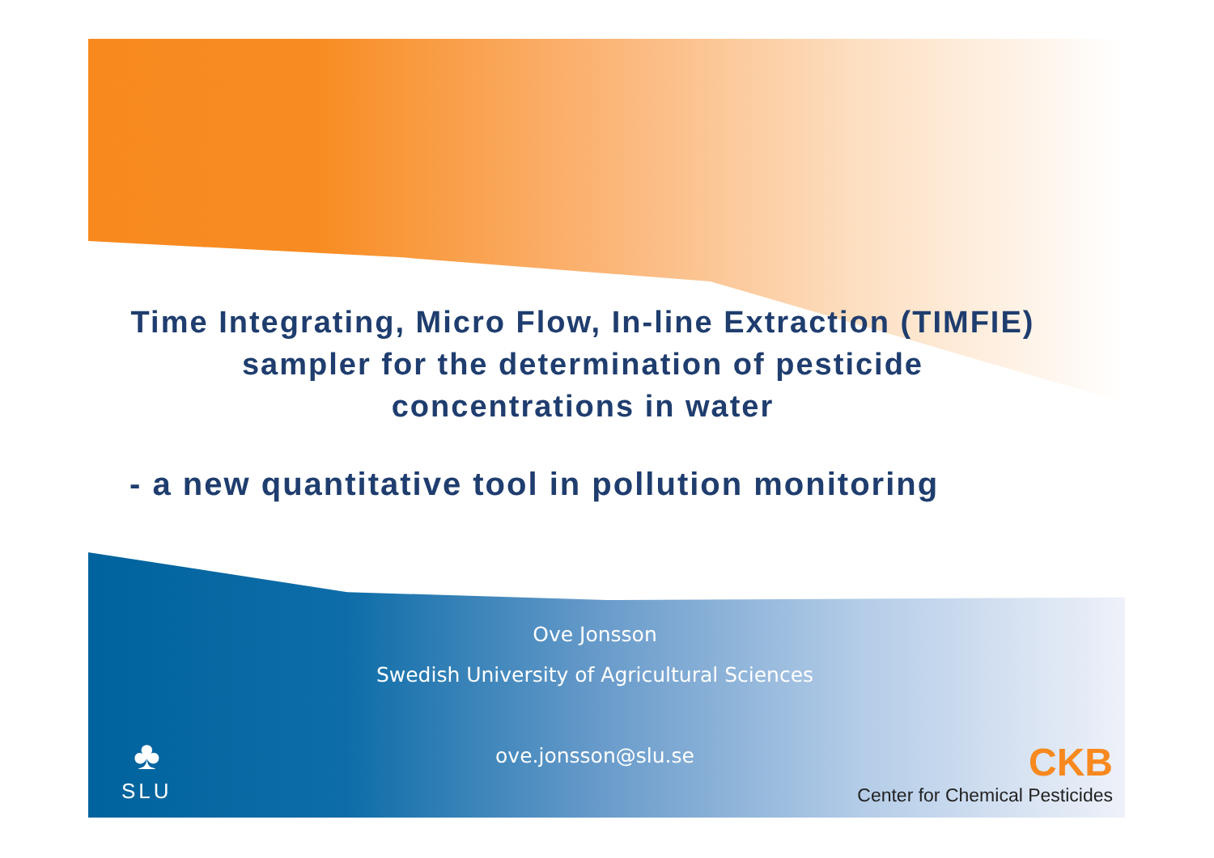Time Integrating, Micro Flow, In-line Extraction (TIMFIE) sampler for the determination of pesticide concentrations in water
- a new quantitative tool in pollution monitoring
Ove Jonsson
Swedish University of Agricultural Sciences
ove.jonsson@slu.se
♣
SLU
CKB
Center for Chemical Pesticides